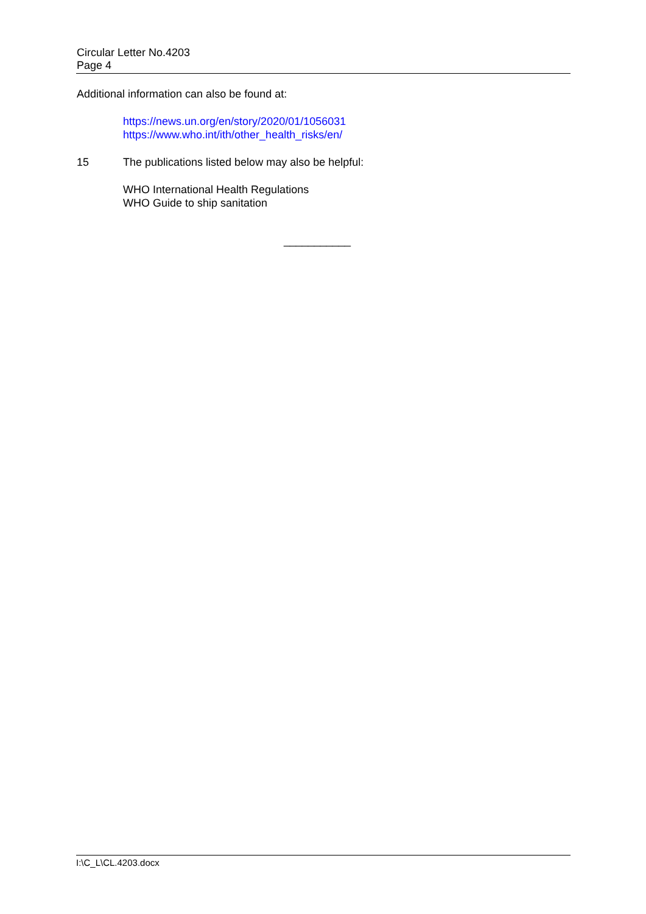Circular Letter No.4203
Page 4
Additional information can also be found at:
https://news.un.org/en/story/2020/01/1056031
https://www.who.int/ith/other_health_risks/en/
15 The publications listed below may also be helpful:
WHO International Health Regulations
WHO Guide to ship sanitation
___________
I:\C_L\CL.4203.docx